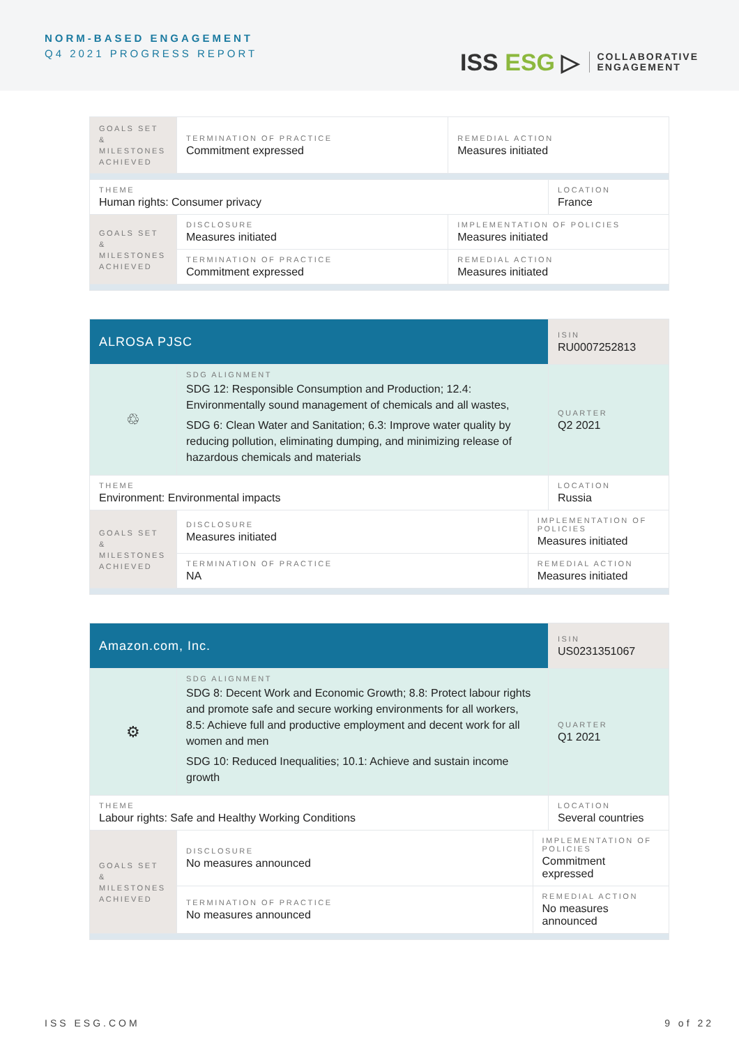NORM-BASED ENGAGEMENT
Q4 2021 PROGRESS REPORT
ISS ESG ▷
COLLABORATIVE
ENGAGEMENT
| GOALS SET & MILESTONES ACHIEVED | TERMINATION OF PRACTICE Commitment expressed | REMEDIAL ACTION Measures initiated | |
| THEME Human rights: Consumer privacy | | | LOCATION France |
| GOALS SET & MILESTONES ACHIEVED | DISCLOSURE Measures initiated | IMPLEMENTATION OF POLICIES Measures initiated | |
| | TERMINATION OF PRACTICE Commitment expressed | REMEDIAL ACTION Measures initiated | |
| ALROSA PJSC | | | ISIN RU0007252813 |
| ♲ | SDG ALIGNMENT SDG 12: Responsible Consumption and Production; 12.4: Environmentally sound management of chemicals and all wastes, SDG 6: Clean Water and Sanitation; 6.3: Improve water quality by reducing pollution, eliminating dumping, and minimizing release of hazardous chemicals and materials | | QUARTER Q2 2021 |
| THEME Environment: Environmental impacts | | | LOCATION Russia |
| GOALS SET & MILESTONES ACHIEVED | DISCLOSURE Measures initiated | IMPLEMENTATION OF POLICIES Measures initiated | |
| | TERMINATION OF PRACTICE NA | REMEDIAL ACTION Measures initiated | |
| Amazon.com, Inc. | | | ISIN US0231351067 |
| ⚙ | SDG ALIGNMENT SDG 8: Decent Work and Economic Growth; 8.8: Protect labour rights and promote safe and secure working environments for all workers, 8.5: Achieve full and productive employment and decent work for all women and men SDG 10: Reduced Inequalities; 10.1: Achieve and sustain income growth | | QUARTER Q1 2021 |
| THEME Labour rights: Safe and Healthy Working Conditions | | | LOCATION Several countries |
| GOALS SET & MILESTONES ACHIEVED | DISCLOSURE No measures announced | IMPLEMENTATION OF POLICIES Commitment expressed | |
| | TERMINATION OF PRACTICE No measures announced | REMEDIAL ACTION No measures announced | |
ISS ESG.COM 9 of 22